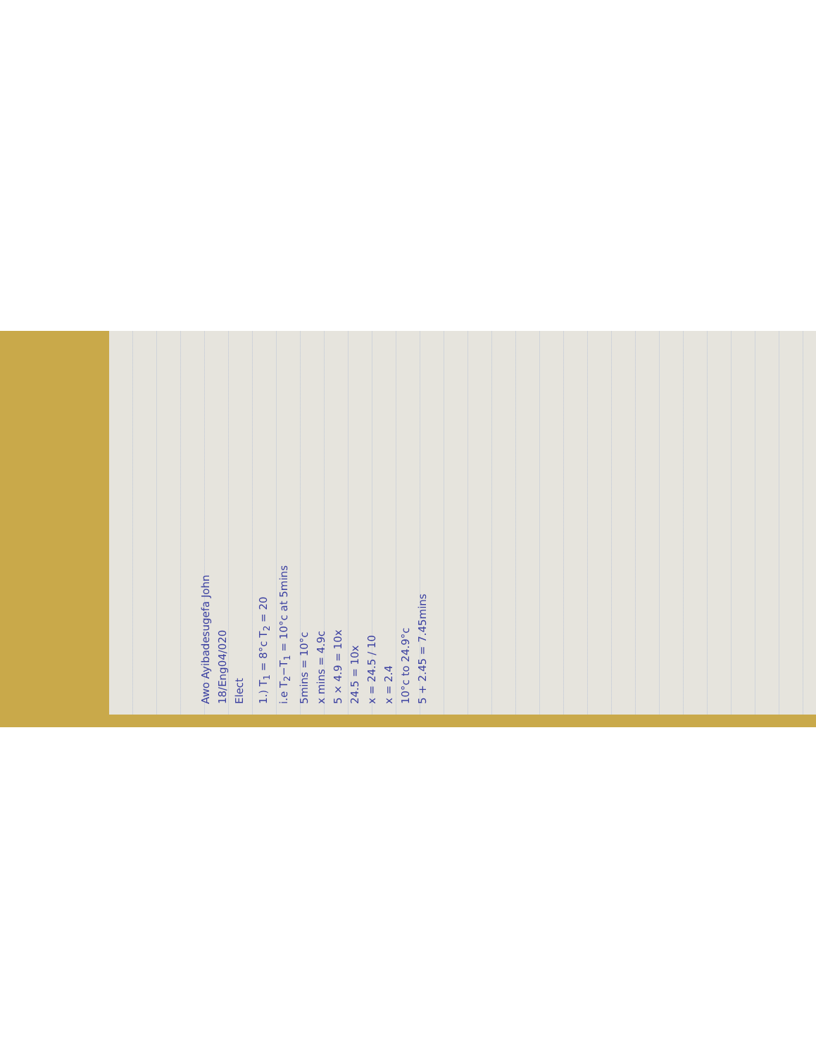Awo Ayibadesugefa John
18/Eng04/020
Elect
1.) T<sub>1</sub> = 8°c T<sub>2</sub> = 20
i.e T<sub>2</sub>−T<sub>1</sub> = 10°c at 5mins
5mins = 10°c
x mins = 4.9c
5 × 4.9 = 10x
24.5 = 10x
x = 24.5 / 10
x = 2.4
10°c to 24.9°c
5 + 2.45 = 7.45mins